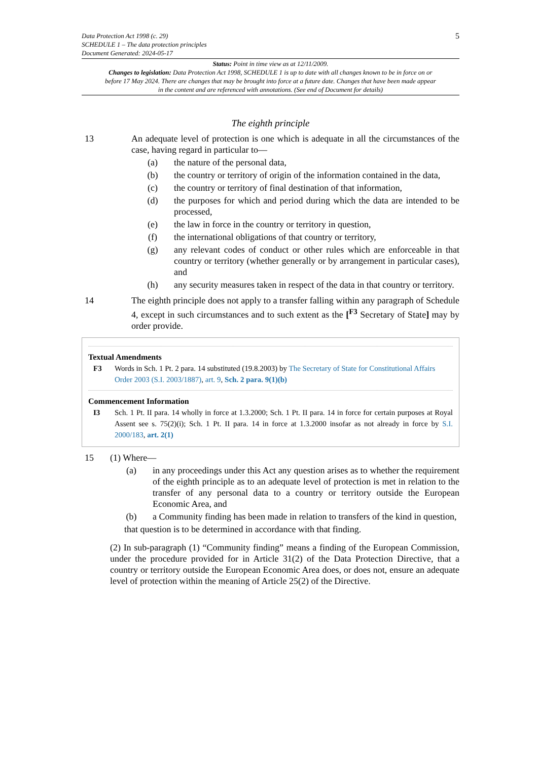Data Protection Act 1998 (c. 29)
SCHEDULE 1 – The data protection principles
Document Generated: 2024-05-17
5
Status: Point in time view as at 12/11/2009.
Changes to legislation: Data Protection Act 1998, SCHEDULE 1 is up to date with all changes known to be in force on or before 17 May 2024. There are changes that may be brought into force at a future date. Changes that have been made appear in the content and are referenced with annotations. (See end of Document for details)
The eighth principle
13 An adequate level of protection is one which is adequate in all the circumstances of the case, having regard in particular to—
(a) the nature of the personal data,
(b) the country or territory of origin of the information contained in the data,
(c) the country or territory of final destination of that information,
(d) the purposes for which and period during which the data are intended to be processed,
(e) the law in force in the country or territory in question,
(f) the international obligations of that country or territory,
(g) any relevant codes of conduct or other rules which are enforceable in that country or territory (whether generally or by arrangement in particular cases), and
(h) any security measures taken in respect of the data in that country or territory.
14 The eighth principle does not apply to a transfer falling within any paragraph of Schedule 4, except in such circumstances and to such extent as the [<sup>F3</sup> Secretary of State] may by order provide.
Textual Amendments
F3 Words in Sch. 1 Pt. 2 para. 14 substituted (19.8.2003) by The Secretary of State for Constitutional Affairs Order 2003 (S.I. 2003/1887), art. 9, Sch. 2 para. 9(1)(b)
Commencement Information
I3 Sch. 1 Pt. II para. 14 wholly in force at 1.3.2000; Sch. 1 Pt. II para. 14 in force for certain purposes at Royal Assent see s. 75(2)(i); Sch. 1 Pt. II para. 14 in force at 1.3.2000 insofar as not already in force by S.I. 2000/183, art. 2(1)
15 (1) Where—
(a) in any proceedings under this Act any question arises as to whether the requirement of the eighth principle as to an adequate level of protection is met in relation to the transfer of any personal data to a country or territory outside the European Economic Area, and
(b) a Community finding has been made in relation to transfers of the kind in question,
that question is to be determined in accordance with that finding.
(2) In sub-paragraph (1) “Community finding” means a finding of the European Commission, under the procedure provided for in Article 31(2) of the Data Protection Directive, that a country or territory outside the European Economic Area does, or does not, ensure an adequate level of protection within the meaning of Article 25(2) of the Directive.